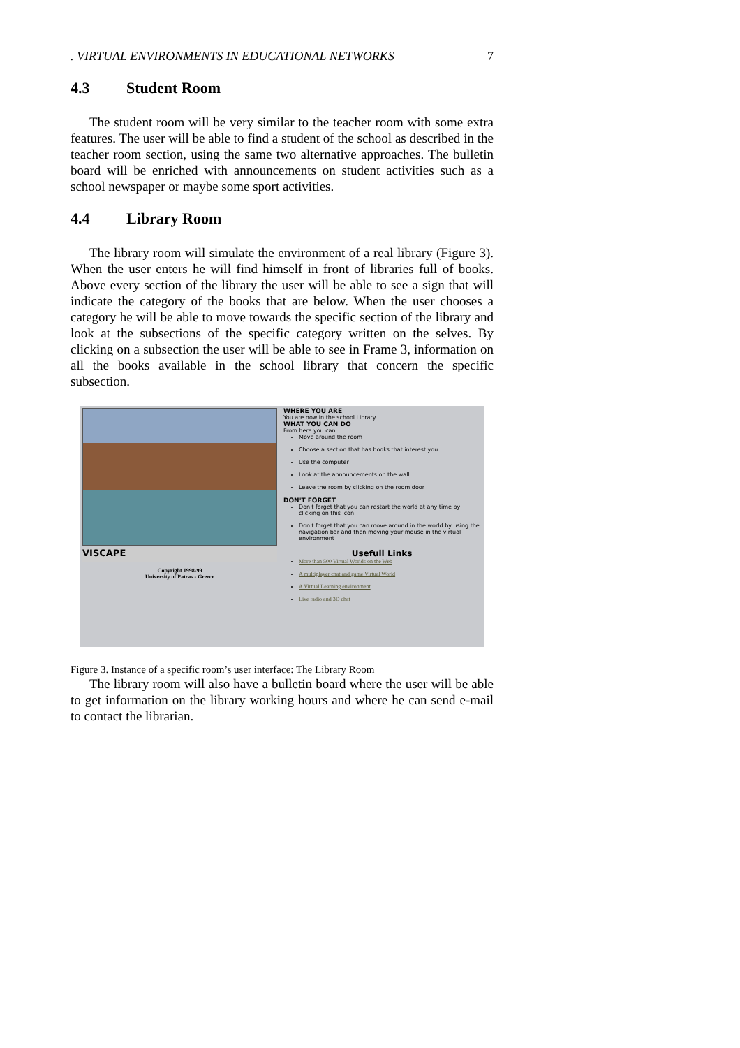. VIRTUAL ENVIRONMENTS IN EDUCATIONAL NETWORKS 7
4.3 Student Room
The student room will be very similar to the teacher room with some extra features. The user will be able to find a student of the school as described in the teacher room section, using the same two alternative approaches. The bulletin board will be enriched with announcements on student activities such as a school newspaper or maybe some sport activities.
4.4 Library Room
The library room will simulate the environment of a real library (Figure 3). When the user enters he will find himself in front of libraries full of books. Above every section of the library the user will be able to see a sign that will indicate the category of the books that are below. When the user chooses a category he will be able to move towards the specific section of the library and look at the subsections of the specific category written on the selves. By clicking on a subsection the user will be able to see in Frame 3, information on all the books available in the school library that concern the specific subsection.
VISCAPE
Copyright 1998-99
University of Patras - Greece
WHERE YOU ARE
You are now in the school Library
WHAT YOU CAN DO
From here you can
Move around the room
Choose a section that has books that interest you
Use the computer
Look at the announcements on the wall
Leave the room by clicking on the room door
DON'T FORGET
Don't forget that you can restart the world at any time by clicking on this icon
Don't forget that you can move around in the world by using the navigation bar and then moving your mouse in the virtual environment
Usefull Links
More than 500 Virtual Worlds on the Web
A multiplayer chat and game Virtual World
A Virtual Learning environment
Live radio and 3D chat
Figure 3. Instance of a specific room’s user interface: The Library Room
The library room will also have a bulletin board where the user will be able to get information on the library working hours and where he can send e-mail to contact the librarian.